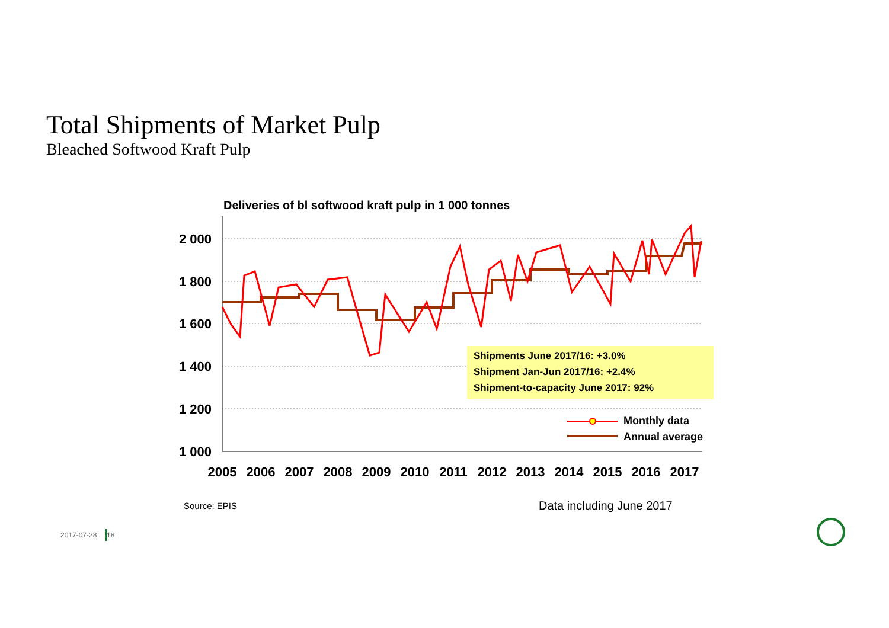Total Shipments of Market Pulp
Bleached Softwood Kraft Pulp
Deliveries of bl softwood kraft pulp in 1 000 tonnes
2 000
1 800
1 600
1 400
1 200
1 000
2005
2006
2007
2008
2009
2010
2011
2012
2013
2014
2015
2016
2017
Monthly data
Annual average
Shipments June 2017/16: +3.0%
Shipment Jan-Jun 2017/16: +2.4%
Shipment-to-capacity June 2017: 92%
Source: EPIS Data including June 2017
2017-07-28 18